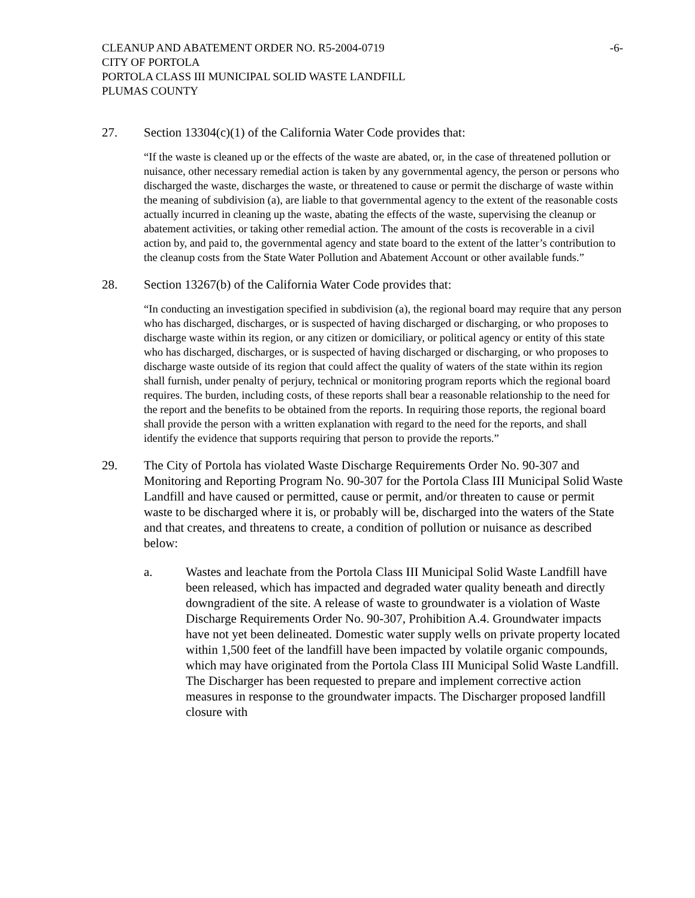CLEANUP AND ABATEMENT ORDER NO. R5-2004-0719
CITY OF PORTOLA
PORTOLA CLASS III MUNICIPAL SOLID WASTE LANDFILL
PLUMAS COUNTY
-6-
27. Section 13304(c)(1) of the California Water Code provides that:
“If the waste is cleaned up or the effects of the waste are abated, or, in the case of threatened pollution or nuisance, other necessary remedial action is taken by any governmental agency, the person or persons who discharged the waste, discharges the waste, or threatened to cause or permit the discharge of waste within the meaning of subdivision (a), are liable to that governmental agency to the extent of the reasonable costs actually incurred in cleaning up the waste, abating the effects of the waste, supervising the cleanup or abatement activities, or taking other remedial action. The amount of the costs is recoverable in a civil action by, and paid to, the governmental agency and state board to the extent of the latter’s contribution to the cleanup costs from the State Water Pollution and Abatement Account or other available funds.”
28. Section 13267(b) of the California Water Code provides that:
“In conducting an investigation specified in subdivision (a), the regional board may require that any person who has discharged, discharges, or is suspected of having discharged or discharging, or who proposes to discharge waste within its region, or any citizen or domiciliary, or political agency or entity of this state who has discharged, discharges, or is suspected of having discharged or discharging, or who proposes to discharge waste outside of its region that could affect the quality of waters of the state within its region shall furnish, under penalty of perjury, technical or monitoring program reports which the regional board requires. The burden, including costs, of these reports shall bear a reasonable relationship to the need for the report and the benefits to be obtained from the reports. In requiring those reports, the regional board shall provide the person with a written explanation with regard to the need for the reports, and shall identify the evidence that supports requiring that person to provide the reports.”
29. The City of Portola has violated Waste Discharge Requirements Order No. 90-307 and Monitoring and Reporting Program No. 90-307 for the Portola Class III Municipal Solid Waste Landfill and have caused or permitted, cause or permit, and/or threaten to cause or permit waste to be discharged where it is, or probably will be, discharged into the waters of the State and that creates, and threatens to create, a condition of pollution or nuisance as described below:
a. Wastes and leachate from the Portola Class III Municipal Solid Waste Landfill have been released, which has impacted and degraded water quality beneath and directly downgradient of the site. A release of waste to groundwater is a violation of Waste Discharge Requirements Order No. 90-307, Prohibition A.4. Groundwater impacts have not yet been delineated. Domestic water supply wells on private property located within 1,500 feet of the landfill have been impacted by volatile organic compounds, which may have originated from the Portola Class III Municipal Solid Waste Landfill. The Discharger has been requested to prepare and implement corrective action measures in response to the groundwater impacts. The Discharger proposed landfill closure with